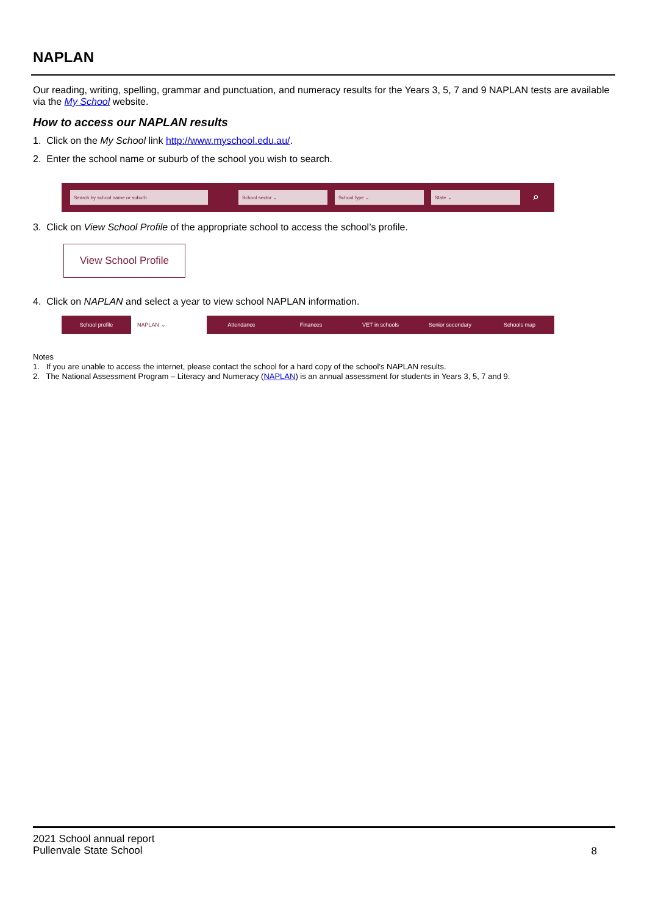NAPLAN
Our reading, writing, spelling, grammar and punctuation, and numeracy results for the Years 3, 5, 7 and 9 NAPLAN tests are available via the My School website.
How to access our NAPLAN results
1. Click on the My School link http://www.myschool.edu.au/.
2. Enter the school name or suburb of the school you wish to search.
Search by school name or suburb School sector ⌄ School type ⌄ State ⌄
⌕
3. Click on View School Profile of the appropriate school to access the school’s profile.
View School Profile
4. Click on NAPLAN and select a year to view school NAPLAN information.
School profile NAPLAN ⌄ Attendance Finances VET in schools Senior secondary Schools map
Notes
1. If you are unable to access the internet, please contact the school for a hard copy of the school’s NAPLAN results.
2. The National Assessment Program – Literacy and Numeracy (NAPLAN) is an annual assessment for students in Years 3, 5, 7 and 9.
2021 School annual report
Pullenvale State School
8